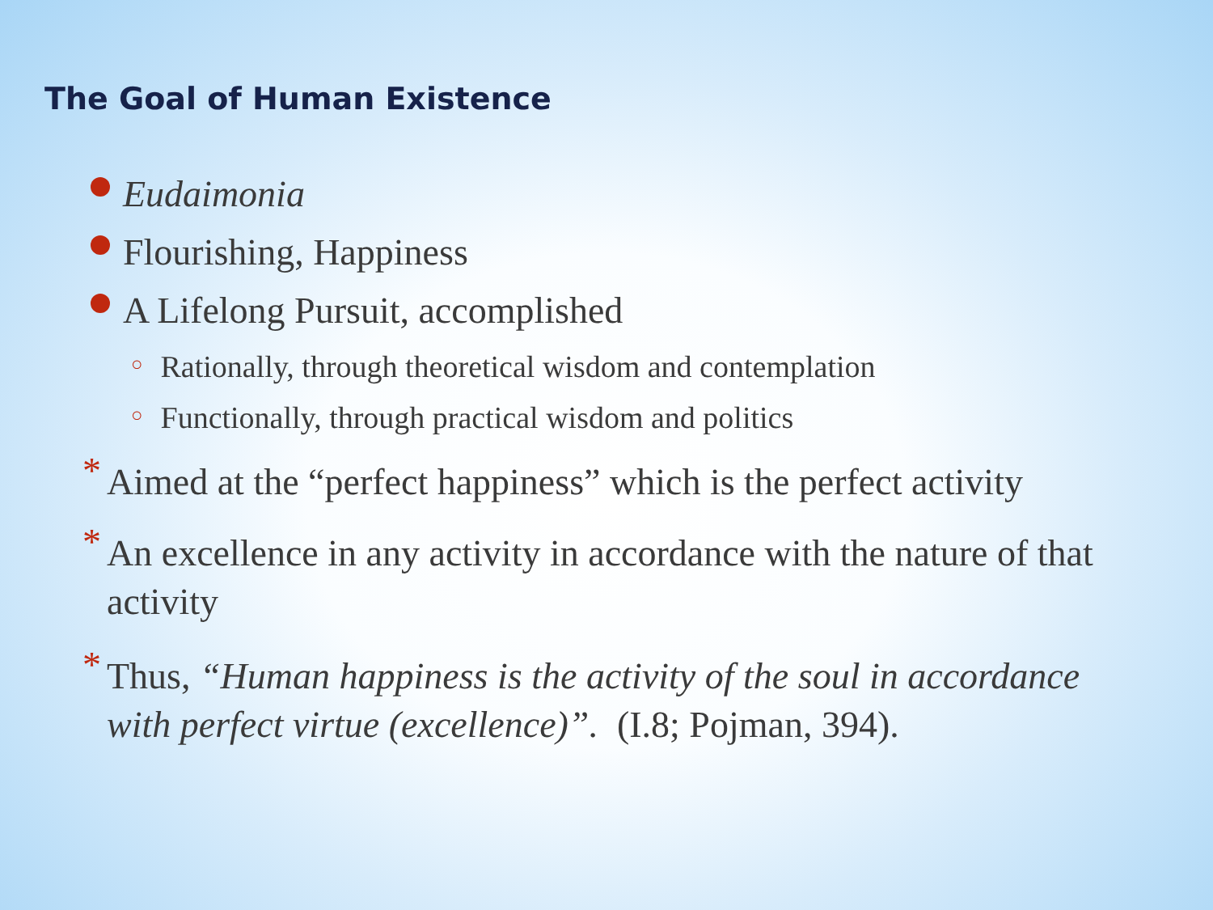The Goal of Human Existence
Eudaimonia
Flourishing, Happiness
A Lifelong Pursuit, accomplished
○ Rationally, through theoretical wisdom and contemplation
○ Functionally, through practical wisdom and politics
* Aimed at the “perfect happiness” which is the perfect activity
* An excellence in any activity in accordance with the nature of that activity
* Thus, “Human happiness is the activity of the soul in accordance with perfect virtue (excellence)”. (I.8; Pojman, 394).